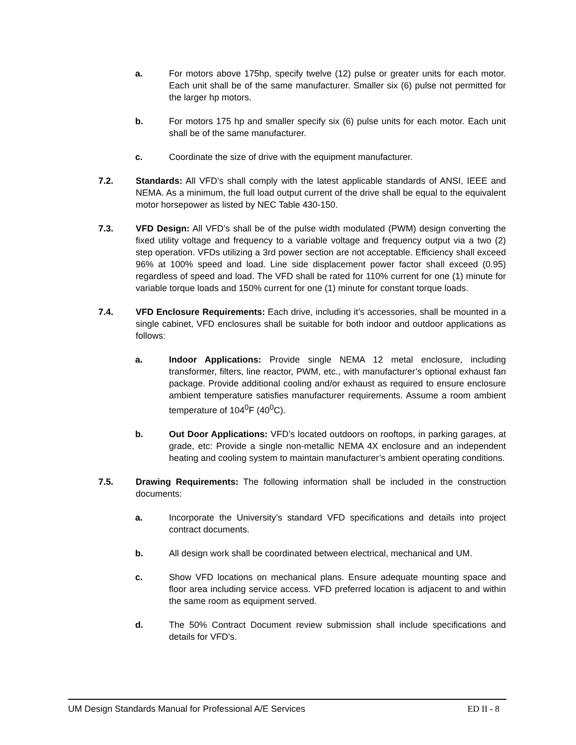a. For motors above 175hp, specify twelve (12) pulse or greater units for each motor. Each unit shall be of the same manufacturer. Smaller six (6) pulse not permitted for the larger hp motors.
b. For motors 175 hp and smaller specify six (6) pulse units for each motor. Each unit shall be of the same manufacturer.
c. Coordinate the size of drive with the equipment manufacturer.
7.2. Standards: All VFD’s shall comply with the latest applicable standards of ANSI, IEEE and NEMA. As a minimum, the full load output current of the drive shall be equal to the equivalent motor horsepower as listed by NEC Table 430-150.
7.3. VFD Design: All VFD’s shall be of the pulse width modulated (PWM) design converting the fixed utility voltage and frequency to a variable voltage and frequency output via a two (2) step operation. VFDs utilizing a 3rd power section are not acceptable. Efficiency shall exceed 96% at 100% speed and load. Line side displacement power factor shall exceed (0.95) regardless of speed and load. The VFD shall be rated for 110% current for one (1) minute for variable torque loads and 150% current for one (1) minute for constant torque loads.
7.4. VFD Enclosure Requirements: Each drive, including it’s accessories, shall be mounted in a single cabinet, VFD enclosures shall be suitable for both indoor and outdoor applications as follows:
a. Indoor Applications: Provide single NEMA 12 metal enclosure, including transformer, filters, line reactor, PWM, etc., with manufacturer’s optional exhaust fan package. Provide additional cooling and/or exhaust as required to ensure enclosure ambient temperature satisfies manufacturer requirements. Assume a room ambient temperature of 104<sup>0</sup>F (40<sup>0</sup>C).
b. Out Door Applications: VFD’s located outdoors on rooftops, in parking garages, at grade, etc: Provide a single non-metallic NEMA 4X enclosure and an independent heating and cooling system to maintain manufacturer’s ambient operating conditions.
7.5. Drawing Requirements: The following information shall be included in the construction documents:
a. Incorporate the University’s standard VFD specifications and details into project contract documents.
b. All design work shall be coordinated between electrical, mechanical and UM.
c. Show VFD locations on mechanical plans. Ensure adequate mounting space and floor area including service access. VFD preferred location is adjacent to and within the same room as equipment served.
d. The 50% Contract Document review submission shall include specifications and details for VFD’s.
UM Design Standards Manual for Professional A/E Services ED II - 8